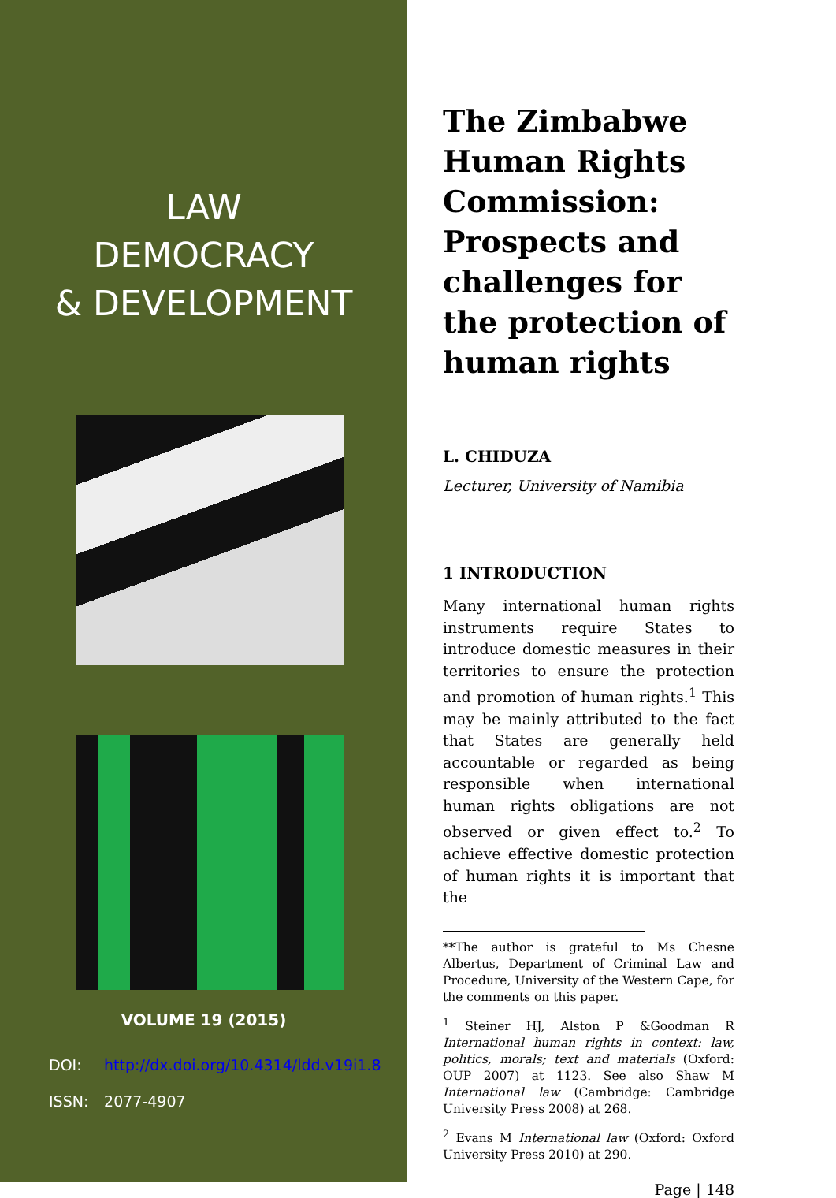LAW
DEMOCRACY
& DEVELOPMENT
VOLUME 19 (2015)
DOI: http://dx.doi.org/10.4314/ldd.v19i1.8
ISSN: 2077-4907
The Zimbabwe Human Rights Commission: Prospects and challenges for the protection of human rights
L. CHIDUZA
Lecturer, University of Namibia
1 INTRODUCTION
Many international human rights instruments require States to introduce domestic measures in their territories to ensure the protection and promotion of human rights.<sup>1</sup> This may be mainly attributed to the fact that States are generally held accountable or regarded as being responsible when international human rights obligations are not observed or given effect to.<sup>2</sup> To achieve effective domestic protection of human rights it is important that the
**The author is grateful to Ms Chesne Albertus, Department of Criminal Law and Procedure, University of the Western Cape, for the comments on this paper.
<sup>1</sup> Steiner HJ, Alston P &Goodman R International human rights in context: law, politics, morals; text and materials (Oxford: OUP 2007) at 1123. See also Shaw M International law (Cambridge: Cambridge University Press 2008) at 268.
<sup>2</sup> Evans M International law (Oxford: Oxford University Press 2010) at 290.
Page | 148